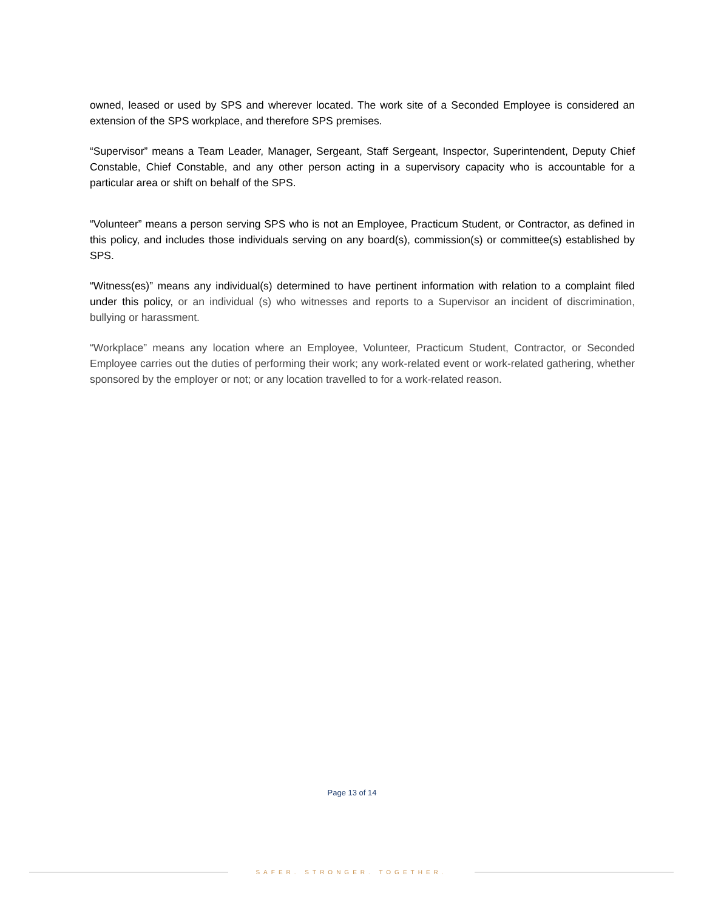owned, leased or used by SPS and wherever located. The work site of a Seconded Employee is considered an extension of the SPS workplace, and therefore SPS premises.
“Supervisor” means a Team Leader, Manager, Sergeant, Staff Sergeant, Inspector, Superintendent, Deputy Chief Constable, Chief Constable, and any other person acting in a supervisory capacity who is accountable for a particular area or shift on behalf of the SPS.
“Volunteer” means a person serving SPS who is not an Employee, Practicum Student, or Contractor, as defined in this policy, and includes those individuals serving on any board(s), commission(s) or committee(s) established by SPS.
“Witness(es)” means any individual(s) determined to have pertinent information with relation to a complaint filed under this policy, or an individual (s) who witnesses and reports to a Supervisor an incident of discrimination, bullying or harassment.
“Workplace” means any location where an Employee, Volunteer, Practicum Student, Contractor, or Seconded Employee carries out the duties of performing their work; any work-related event or work-related gathering, whether sponsored by the employer or not; or any location travelled to for a work-related reason.
Page 13 of 14
SAFER. STRONGER. TOGETHER.